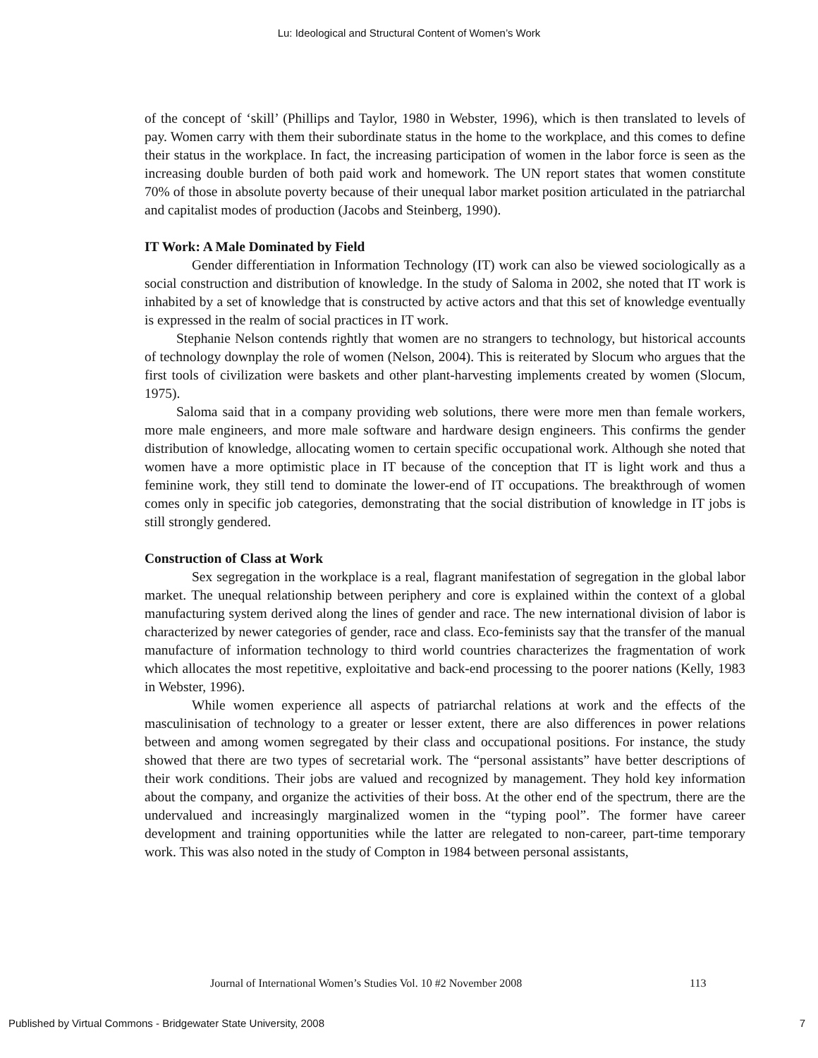Lu: Ideological and Structural Content of Women’s Work
of the concept of ‘skill’ (Phillips and Taylor, 1980 in Webster, 1996), which is then translated to levels of pay. Women carry with them their subordinate status in the home to the workplace, and this comes to define their status in the workplace. In fact, the increasing participation of women in the labor force is seen as the increasing double burden of both paid work and homework. The UN report states that women constitute 70% of those in absolute poverty because of their unequal labor market position articulated in the patriarchal and capitalist modes of production (Jacobs and Steinberg, 1990).
IT Work: A Male Dominated by Field
Gender differentiation in Information Technology (IT) work can also be viewed sociologically as a social construction and distribution of knowledge. In the study of Saloma in 2002, she noted that IT work is inhabited by a set of knowledge that is constructed by active actors and that this set of knowledge eventually is expressed in the realm of social practices in IT work.
Stephanie Nelson contends rightly that women are no strangers to technology, but historical accounts of technology downplay the role of women (Nelson, 2004). This is reiterated by Slocum who argues that the first tools of civilization were baskets and other plant-harvesting implements created by women (Slocum, 1975).
Saloma said that in a company providing web solutions, there were more men than female workers, more male engineers, and more male software and hardware design engineers. This confirms the gender distribution of knowledge, allocating women to certain specific occupational work. Although she noted that women have a more optimistic place in IT because of the conception that IT is light work and thus a feminine work, they still tend to dominate the lower-end of IT occupations. The breakthrough of women comes only in specific job categories, demonstrating that the social distribution of knowledge in IT jobs is still strongly gendered.
Construction of Class at Work
Sex segregation in the workplace is a real, flagrant manifestation of segregation in the global labor market. The unequal relationship between periphery and core is explained within the context of a global manufacturing system derived along the lines of gender and race. The new international division of labor is characterized by newer categories of gender, race and class. Eco-feminists say that the transfer of the manual manufacture of information technology to third world countries characterizes the fragmentation of work which allocates the most repetitive, exploitative and back-end processing to the poorer nations (Kelly, 1983 in Webster, 1996).
While women experience all aspects of patriarchal relations at work and the effects of the masculinisation of technology to a greater or lesser extent, there are also differences in power relations between and among women segregated by their class and occupational positions. For instance, the study showed that there are two types of secretarial work. The “personal assistants” have better descriptions of their work conditions. Their jobs are valued and recognized by management. They hold key information about the company, and organize the activities of their boss. At the other end of the spectrum, there are the undervalued and increasingly marginalized women in the “typing pool”. The former have career development and training opportunities while the latter are relegated to non-career, part-time temporary work. This was also noted in the study of Compton in 1984 between personal assistants,
Journal of International Women’s Studies Vol. 10 #2 November 2008
113
Published by Virtual Commons - Bridgewater State University, 2008 7